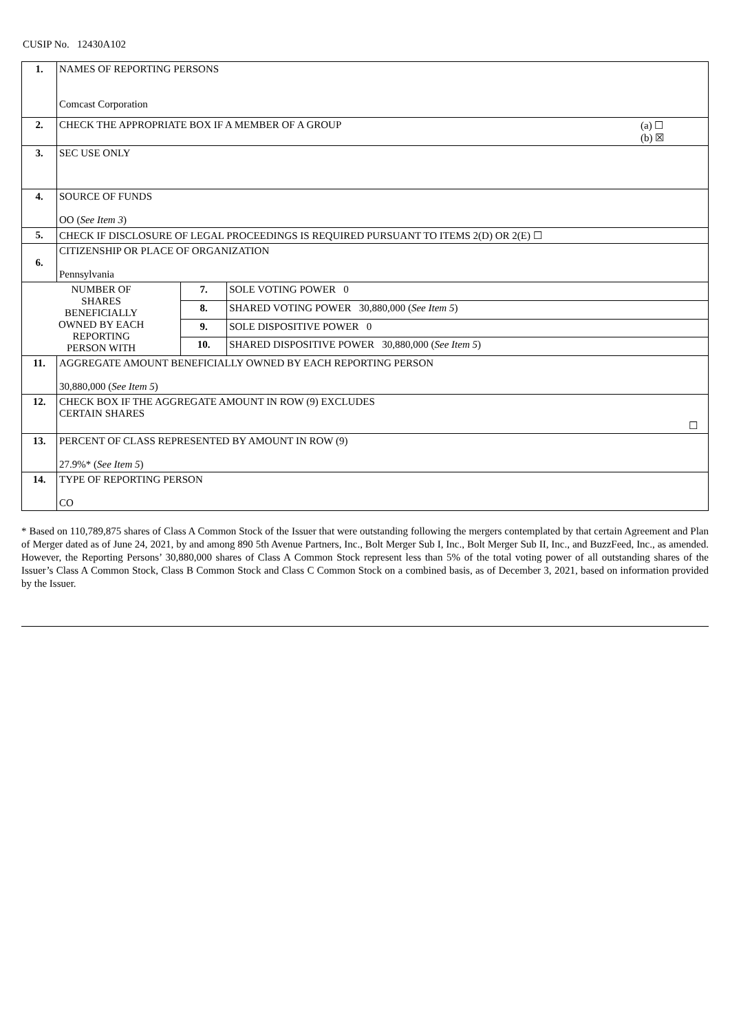CUSIP No. 12430A102
| 1. | NAMES OF REPORTING PERSONS Comcast Corporation | | |
| 2. | (a) ☐ (b) ☒ CHECK THE APPROPRIATE BOX IF A MEMBER OF A GROUP | | |
| 3. | SEC USE ONLY | | |
| 4. | SOURCE OF FUNDS OO ( See Item 3 ) | | |
| 5. | CHECK IF DISCLOSURE OF LEGAL PROCEEDINGS IS REQUIRED PURSUANT TO ITEMS 2(D) OR 2(E) ☐ | | |
| 6. | CITIZENSHIP OR PLACE OF ORGANIZATION Pennsylvania | | |
| NUMBER OF SHARES BENEFICIALLY OWNED BY EACH REPORTING PERSON WITH | | 7. | SOLE VOTING POWER 0 |
| | | 8. | SHARED VOTING POWER 30,880,000 ( See Item 5 ) |
| | | 9. | SOLE DISPOSITIVE POWER 0 |
| | | 10. | SHARED DISPOSITIVE POWER 30,880,000 ( See Item 5 ) |
| 11. | AGGREGATE AMOUNT BENEFICIALLY OWNED BY EACH REPORTING PERSON 30,880,000 ( See Item 5 ) | | |
| 12. | CHECK BOX IF THE AGGREGATE AMOUNT IN ROW (9) EXCLUDES CERTAIN SHARES ☐ | | |
| 13. | PERCENT OF CLASS REPRESENTED BY AMOUNT IN ROW (9) 27.9%* ( See Item 5 ) | | |
| 14. | TYPE OF REPORTING PERSON CO | | |
* Based on 110,789,875 shares of Class A Common Stock of the Issuer that were outstanding following the mergers contemplated by that certain Agreement and Plan of Merger dated as of June 24, 2021, by and among 890 5th Avenue Partners, Inc., Bolt Merger Sub I, Inc., Bolt Merger Sub II, Inc., and BuzzFeed, Inc., as amended. However, the Reporting Persons’ 30,880,000 shares of Class A Common Stock represent less than 5% of the total voting power of all outstanding shares of the Issuer’s Class A Common Stock, Class B Common Stock and Class C Common Stock on a combined basis, as of December 3, 2021, based on information provided by the Issuer.